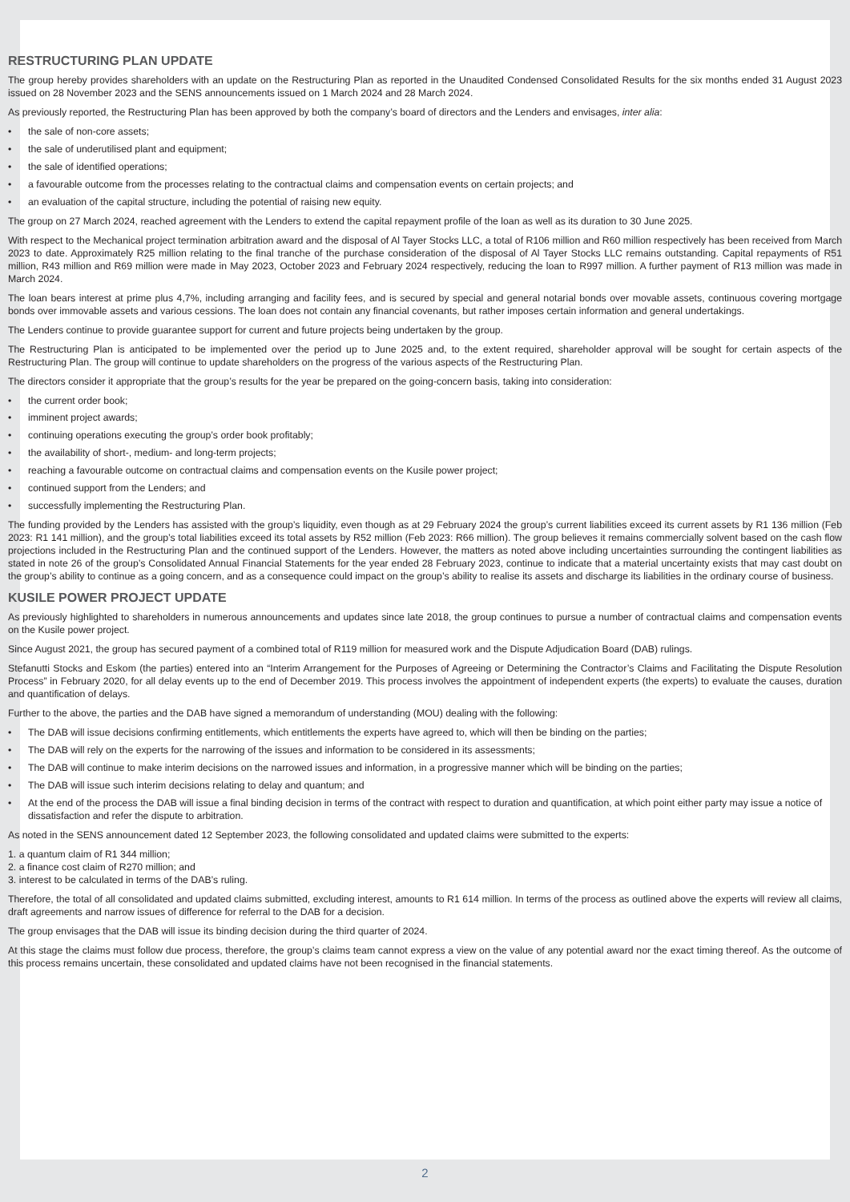RESTRUCTURING PLAN UPDATE
The group hereby provides shareholders with an update on the Restructuring Plan as reported in the Unaudited Condensed Consolidated Results for the six months ended 31 August 2023 issued on 28 November 2023 and the SENS announcements issued on 1 March 2024 and 28 March 2024.
As previously reported, the Restructuring Plan has been approved by both the company’s board of directors and the Lenders and envisages, inter alia:
• the sale of non-core assets;
• the sale of underutilised plant and equipment;
• the sale of identified operations;
• a favourable outcome from the processes relating to the contractual claims and compensation events on certain projects; and
• an evaluation of the capital structure, including the potential of raising new equity.
The group on 27 March 2024, reached agreement with the Lenders to extend the capital repayment profile of the loan as well as its duration to 30 June 2025.
With respect to the Mechanical project termination arbitration award and the disposal of Al Tayer Stocks LLC, a total of R106 million and R60 million respectively has been received from March 2023 to date. Approximately R25 million relating to the final tranche of the purchase consideration of the disposal of Al Tayer Stocks LLC remains outstanding. Capital repayments of R51 million, R43 million and R69 million were made in May 2023, October 2023 and February 2024 respectively, reducing the loan to R997 million. A further payment of R13 million was made in March 2024.
The loan bears interest at prime plus 4,7%, including arranging and facility fees, and is secured by special and general notarial bonds over movable assets, continuous covering mortgage bonds over immovable assets and various cessions. The loan does not contain any financial covenants, but rather imposes certain information and general undertakings.
The Lenders continue to provide guarantee support for current and future projects being undertaken by the group.
The Restructuring Plan is anticipated to be implemented over the period up to June 2025 and, to the extent required, shareholder approval will be sought for certain aspects of the Restructuring Plan. The group will continue to update shareholders on the progress of the various aspects of the Restructuring Plan.
The directors consider it appropriate that the group’s results for the year be prepared on the going-concern basis, taking into consideration:
• the current order book;
• imminent project awards;
• continuing operations executing the group’s order book profitably;
• the availability of short-, medium- and long-term projects;
• reaching a favourable outcome on contractual claims and compensation events on the Kusile power project;
• continued support from the Lenders; and
• successfully implementing the Restructuring Plan.
The funding provided by the Lenders has assisted with the group’s liquidity, even though as at 29 February 2024 the group’s current liabilities exceed its current assets by R1 136 million (Feb 2023: R1 141 million), and the group’s total liabilities exceed its total assets by R52 million (Feb 2023: R66 million). The group believes it remains commercially solvent based on the cash flow projections included in the Restructuring Plan and the continued support of the Lenders. However, the matters as noted above including uncertainties surrounding the contingent liabilities as stated in note 26 of the group’s Consolidated Annual Financial Statements for the year ended 28 February 2023, continue to indicate that a material uncertainty exists that may cast doubt on the group’s ability to continue as a going concern, and as a consequence could impact on the group’s ability to realise its assets and discharge its liabilities in the ordinary course of business.
KUSILE POWER PROJECT UPDATE
As previously highlighted to shareholders in numerous announcements and updates since late 2018, the group continues to pursue a number of contractual claims and compensation events on the Kusile power project.
Since August 2021, the group has secured payment of a combined total of R119 million for measured work and the Dispute Adjudication Board (DAB) rulings.
Stefanutti Stocks and Eskom (the parties) entered into an “Interim Arrangement for the Purposes of Agreeing or Determining the Contractor’s Claims and Facilitating the Dispute Resolution Process” in February 2020, for all delay events up to the end of December 2019. This process involves the appointment of independent experts (the experts) to evaluate the causes, duration and quantification of delays.
Further to the above, the parties and the DAB have signed a memorandum of understanding (MOU) dealing with the following:
• The DAB will issue decisions confirming entitlements, which entitlements the experts have agreed to, which will then be binding on the parties;
• The DAB will rely on the experts for the narrowing of the issues and information to be considered in its assessments;
• The DAB will continue to make interim decisions on the narrowed issues and information, in a progressive manner which will be binding on the parties;
• The DAB will issue such interim decisions relating to delay and quantum; and
• At the end of the process the DAB will issue a final binding decision in terms of the contract with respect to duration and quantification, at which point either party may issue a notice of dissatisfaction and refer the dispute to arbitration.
As noted in the SENS announcement dated 12 September 2023, the following consolidated and updated claims were submitted to the experts:
1. a quantum claim of R1 344 million;
2. a finance cost claim of R270 million; and
3. interest to be calculated in terms of the DAB’s ruling.
Therefore, the total of all consolidated and updated claims submitted, excluding interest, amounts to R1 614 million. In terms of the process as outlined above the experts will review all claims, draft agreements and narrow issues of difference for referral to the DAB for a decision.
The group envisages that the DAB will issue its binding decision during the third quarter of 2024.
At this stage the claims must follow due process, therefore, the group’s claims team cannot express a view on the value of any potential award nor the exact timing thereof. As the outcome of this process remains uncertain, these consolidated and updated claims have not been recognised in the financial statements.
2